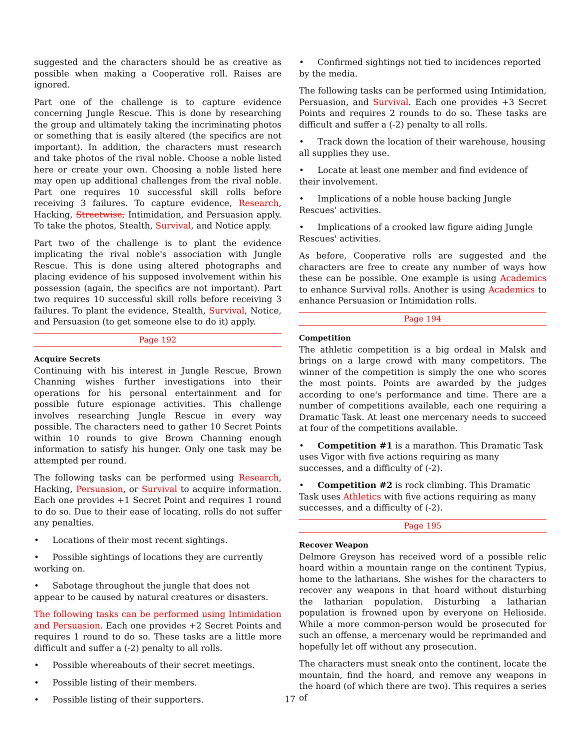suggested and the characters should be as creative as possible when making a Cooperative roll. Raises are ignored.
Part one of the challenge is to capture evidence concerning Jungle Rescue. This is done by researching the group and ultimately taking the incriminating photos or something that is easily altered (the specifics are not important). In addition, the characters must research and take photos of the rival noble. Choose a noble listed here or create your own. Choosing a noble listed here may open up additional challenges from the rival noble. Part one requires 10 successful skill rolls before receiving 3 failures. To capture evidence, Research, Hacking, Streetwise, Intimidation, and Persuasion apply. To take the photos, Stealth, Survival, and Notice apply.
Part two of the challenge is to plant the evidence implicating the rival noble's association with Jungle Rescue. This is done using altered photographs and placing evidence of his supposed involvement within his possession (again, the specifics are not important). Part two requires 10 successful skill rolls before receiving 3 failures. To plant the evidence, Stealth, Survival, Notice, and Persuasion (to get someone else to do it) apply.
Page 192
Acquire Secrets
Continuing with his interest in Jungle Rescue, Brown Channing wishes further investigations into their operations for his personal entertainment and for possible future espionage activities. This challenge involves researching Jungle Rescue in every way possible. The characters need to gather 10 Secret Points within 10 rounds to give Brown Channing enough information to satisfy his hunger. Only one task may be attempted per round.
The following tasks can be performed using Research, Hacking, Persuasion, or Survival to acquire information. Each one provides +1 Secret Point and requires 1 round to do so. Due to their ease of locating, rolls do not suffer any penalties.
• Locations of their most recent sightings.
• Possible sightings of locations they are currently working on.
• Sabotage throughout the jungle that does not appear to be caused by natural creatures or disasters.
The following tasks can be performed using Intimidation and Persuasion. Each one provides +2 Secret Points and requires 1 round to do so. These tasks are a little more difficult and suffer a (-2) penalty to all rolls.
• Possible whereabouts of their secret meetings.
• Possible listing of their members.
• Possible listing of their supporters.
• Confirmed sightings not tied to incidences reported by the media.
The following tasks can be performed using Intimidation, Persuasion, and Survival. Each one provides +3 Secret Points and requires 2 rounds to do so. These tasks are difficult and suffer a (-2) penalty to all rolls.
• Track down the location of their warehouse, housing all supplies they use.
• Locate at least one member and find evidence of their involvement.
• Implications of a noble house backing Jungle Rescues' activities.
• Implications of a crooked law figure aiding Jungle Rescues' activities.
As before, Cooperative rolls are suggested and the characters are free to create any number of ways how these can be possible. One example is using Academics to enhance Survival rolls. Another is using Academics to enhance Persuasion or Intimidation rolls.
Page 194
Competition
The athletic competition is a big ordeal in Malsk and brings on a large crowd with many competitors. The winner of the competition is simply the one who scores the most points. Points are awarded by the judges according to one's performance and time. There are a number of competitions available, each one requiring a Dramatic Task. At least one mercenary needs to succeed at four of the competitions available.
• Competition #1 is a marathon. This Dramatic Task uses Vigor with five actions requiring as many successes, and a difficulty of (-2).
• Competition #2 is rock climbing. This Dramatic Task uses Athletics with five actions requiring as many successes, and a difficulty of (-2).
Page 195
Recover Weapon
Delmore Greyson has received word of a possible relic hoard within a mountain range on the continent Typius, home to the latharians. She wishes for the characters to recover any weapons in that hoard without disturbing the latharian population. Disturbing a latharian population is frowned upon by everyone on Helioside. While a more common-person would be prosecuted for such an offense, a mercenary would be reprimanded and hopefully let off without any prosecution.
The characters must sneak onto the continent, locate the mountain, find the hoard, and remove any weapons in the hoard (of which there are two). This requires a series of
17